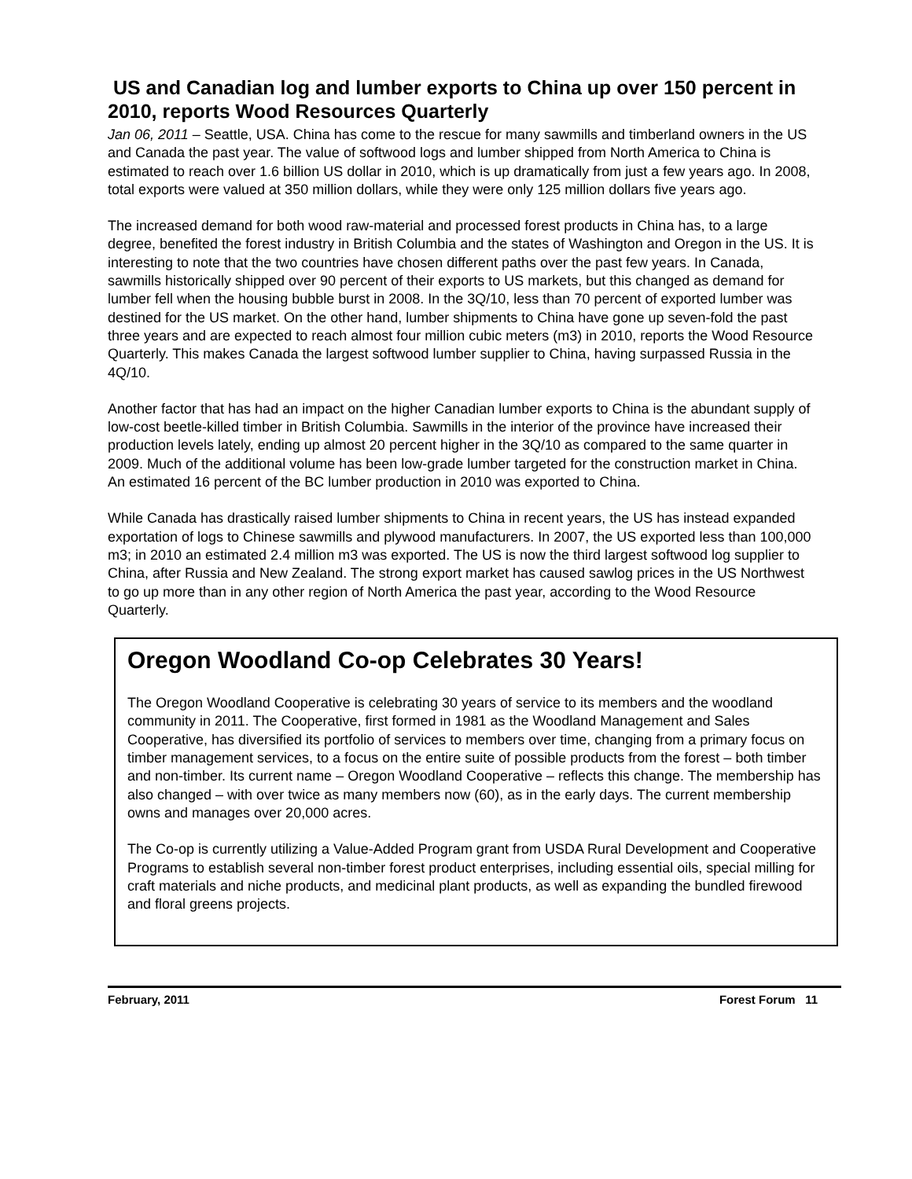US and Canadian log and lumber exports to China up over 150 percent in 2010, reports Wood Resources Quarterly
Jan 06, 2011 – Seattle, USA. China has come to the rescue for many sawmills and timberland owners in the US and Canada the past year. The value of softwood logs and lumber shipped from North America to China is estimated to reach over 1.6 billion US dollar in 2010, which is up dramatically from just a few years ago. In 2008, total exports were valued at 350 million dollars, while they were only 125 million dollars five years ago.
The increased demand for both wood raw-material and processed forest products in China has, to a large degree, benefited the forest industry in British Columbia and the states of Washington and Oregon in the US. It is interesting to note that the two countries have chosen different paths over the past few years. In Canada, sawmills historically shipped over 90 percent of their exports to US markets, but this changed as demand for lumber fell when the housing bubble burst in 2008. In the 3Q/10, less than 70 percent of exported lumber was destined for the US market. On the other hand, lumber shipments to China have gone up seven-fold the past three years and are expected to reach almost four million cubic meters (m3) in 2010, reports the Wood Resource Quarterly. This makes Canada the largest softwood lumber supplier to China, having surpassed Russia in the 4Q/10.
Another factor that has had an impact on the higher Canadian lumber exports to China is the abundant supply of low-cost beetle-killed timber in British Columbia. Sawmills in the interior of the province have increased their production levels lately, ending up almost 20 percent higher in the 3Q/10 as compared to the same quarter in 2009. Much of the additional volume has been low-grade lumber targeted for the construction market in China. An estimated 16 percent of the BC lumber production in 2010 was exported to China.
While Canada has drastically raised lumber shipments to China in recent years, the US has instead expanded exportation of logs to Chinese sawmills and plywood manufacturers. In 2007, the US exported less than 100,000 m3; in 2010 an estimated 2.4 million m3 was exported. The US is now the third largest softwood log supplier to China, after Russia and New Zealand. The strong export market has caused sawlog prices in the US Northwest to go up more than in any other region of North America the past year, according to the Wood Resource Quarterly.
Oregon Woodland Co-op Celebrates 30 Years!
The Oregon Woodland Cooperative is celebrating 30 years of service to its members and the woodland community in 2011. The Cooperative, first formed in 1981 as the Woodland Management and Sales Cooperative, has diversified its portfolio of services to members over time, changing from a primary focus on timber management services, to a focus on the entire suite of possible products from the forest – both timber and non-timber. Its current name – Oregon Woodland Cooperative – reflects this change. The membership has also changed – with over twice as many members now (60), as in the early days. The current membership owns and manages over 20,000 acres.
The Co-op is currently utilizing a Value-Added Program grant from USDA Rural Development and Cooperative Programs to establish several non-timber forest product enterprises, including essential oils, special milling for craft materials and niche products, and medicinal plant products, as well as expanding the bundled firewood and floral greens projects.
February, 2011 Forest Forum 11